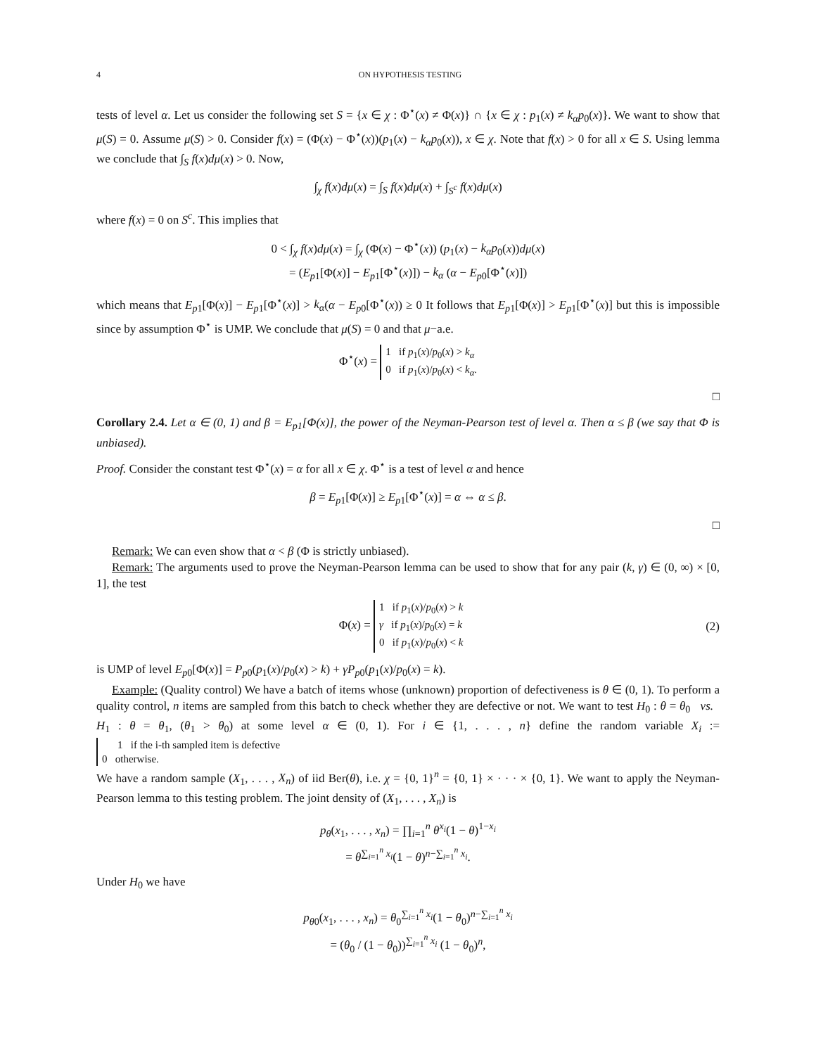4 ON HYPOTHESIS TESTING
tests of level α. Let us consider the following set S = {x ∈ χ : Φ<sup>⋆</sup>(x) ≠ Φ(x)} ∩ {x ∈ χ : p<sub>1</sub>(x) ≠ k<sub>α</sub>p<sub>0</sub>(x)}. We want to show that μ(S) = 0. Assume μ(S) > 0. Consider f(x) = (Φ(x) − Φ<sup>⋆</sup>(x))(p<sub>1</sub>(x) − k<sub>α</sub>p<sub>0</sub>(x)), x ∈ χ. Note that f(x) > 0 for all x ∈ S. Using lemma we conclude that ∫<sub>S</sub> f(x)dμ(x) > 0. Now,
∫<sub>χ</sub> f(x)dμ(x) = ∫<sub>S</sub> f(x)dμ(x) + ∫<sub>S<sup>c</sup></sub> f(x)dμ(x)
where f(x) = 0 on S<sup>c</sup>. This implies that
0 < ∫<sub>χ</sub> f(x)dμ(x) = ∫<sub>χ</sub> (Φ(x) − Φ<sup>⋆</sup>(x)) (p<sub>1</sub>(x) − k<sub>α</sub>p<sub>0</sub>(x))dμ(x)
= (E<sub>p1</sub>[Φ(x)] − E<sub>p1</sub>[Φ<sup>⋆</sup>(x)]) − k<sub>α</sub> (α − E<sub>p0</sub>[Φ<sup>⋆</sup>(x)])
which means that E<sub>p1</sub>[Φ(x)] − E<sub>p1</sub>[Φ<sup>⋆</sup>(x)] > k<sub>α</sub>(α − E<sub>p0</sub>[Φ<sup>⋆</sup>(x)) ≥ 0 It follows that E<sub>p1</sub>[Φ(x)] > E<sub>p1</sub>[Φ<sup>⋆</sup>(x)] but this is impossible since by assumption Φ<sup>⋆</sup> is UMP. We conclude that μ(S) = 0 and that μ−a.e.
Φ<sup>⋆</sup>(x) = 1 if p<sub>1</sub>(x)/p<sub>0</sub>(x) > k<sub>α</sub>
0 if p<sub>1</sub>(x)/p<sub>0</sub>(x) < k<sub>α</sub>.
□
Corollary 2.4. Let α ∈ (0, 1) and β = E<sub>p1</sub>[Φ(x)], the power of the Neyman-Pearson test of level α. Then α ≤ β (we say that Φ is unbiased).
Proof. Consider the constant test Φ<sup>⋆</sup>(x) = α for all x ∈ χ. Φ<sup>⋆</sup> is a test of level α and hence
β = E<sub>p1</sub>[Φ(x)] ≥ E<sub>p1</sub>[Φ<sup>⋆</sup>(x)] = α ⇔ α ≤ β.
□
Remark: We can even show that α < β (Φ is strictly unbiased).
Remark: The arguments used to prove the Neyman-Pearson lemma can be used to show that for any pair (k, γ) ∈ (0, ∞) × [0, 1], the test
Φ(x) = 1 if p<sub>1</sub>(x)/p<sub>0</sub>(x) > k
γ if p<sub>1</sub>(x)/p<sub>0</sub>(x) = k
0 if p<sub>1</sub>(x)/p<sub>0</sub>(x) < k
(2)
is UMP of level E<sub>p0</sub>[Φ(x)] = P<sub>p0</sub>(p<sub>1</sub>(x)/p<sub>0</sub>(x) > k) + γP<sub>p0</sub>(p<sub>1</sub>(x)/p<sub>0</sub>(x) = k).
Example: (Quality control) We have a batch of items whose (unknown) proportion of defectiveness is θ ∈ (0, 1). To perform a quality control, n items are sampled from this batch to check whether they are defective or not. We want to test H<sub>0</sub> : θ = θ<sub>0</sub> vs. H<sub>1</sub> : θ = θ<sub>1</sub>, (θ<sub>1</sub> > θ<sub>0</sub>) at some level α ∈ (0, 1). For i ∈ {1, . . . , n} define the random variable X<sub>i</sub> := 1 if the i-th sampled item is defective
0 otherwise.
We have a random sample (X<sub>1</sub>, . . . , X<sub>n</sub>) of iid Ber(θ), i.e. χ = {0, 1}<sup>n</sup> = {0, 1} × · · · × {0, 1}. We want to apply the Neyman-Pearson lemma to this testing problem. The joint density of (X<sub>1</sub>, . . . , X<sub>n</sub>) is
p<sub>θ</sub>(x<sub>1</sub>, . . . , x<sub>n</sub>) = ∏<sub>i=1</sub><sup>n</sup> θ<sup>x<sub>i</sub></sup>(1 − θ)<sup>1−x<sub>i</sub></sup>
= θ<sup>∑<sub>i=1</sub><sup>n</sup> x<sub>i</sub></sup>(1 − θ)<sup>n−∑<sub>i=1</sub><sup>n</sup> x<sub>i</sub></sup>.
Under H<sub>0</sub> we have
p<sub>θ0</sub>(x<sub>1</sub>, . . . , x<sub>n</sub>) = θ<sub>0</sub><sup>∑<sub>i=1</sub><sup>n</sup> x<sub>i</sub></sup>(1 − θ<sub>0</sub>)<sup>n−∑<sub>i=1</sub><sup>n</sup> x<sub>i</sub></sup>
= (θ<sub>0</sub> / (1 − θ<sub>0</sub>))<sup>∑<sub>i=1</sub><sup>n</sup> x<sub>i</sub></sup> (1 − θ<sub>0</sub>)<sup>n</sup>,